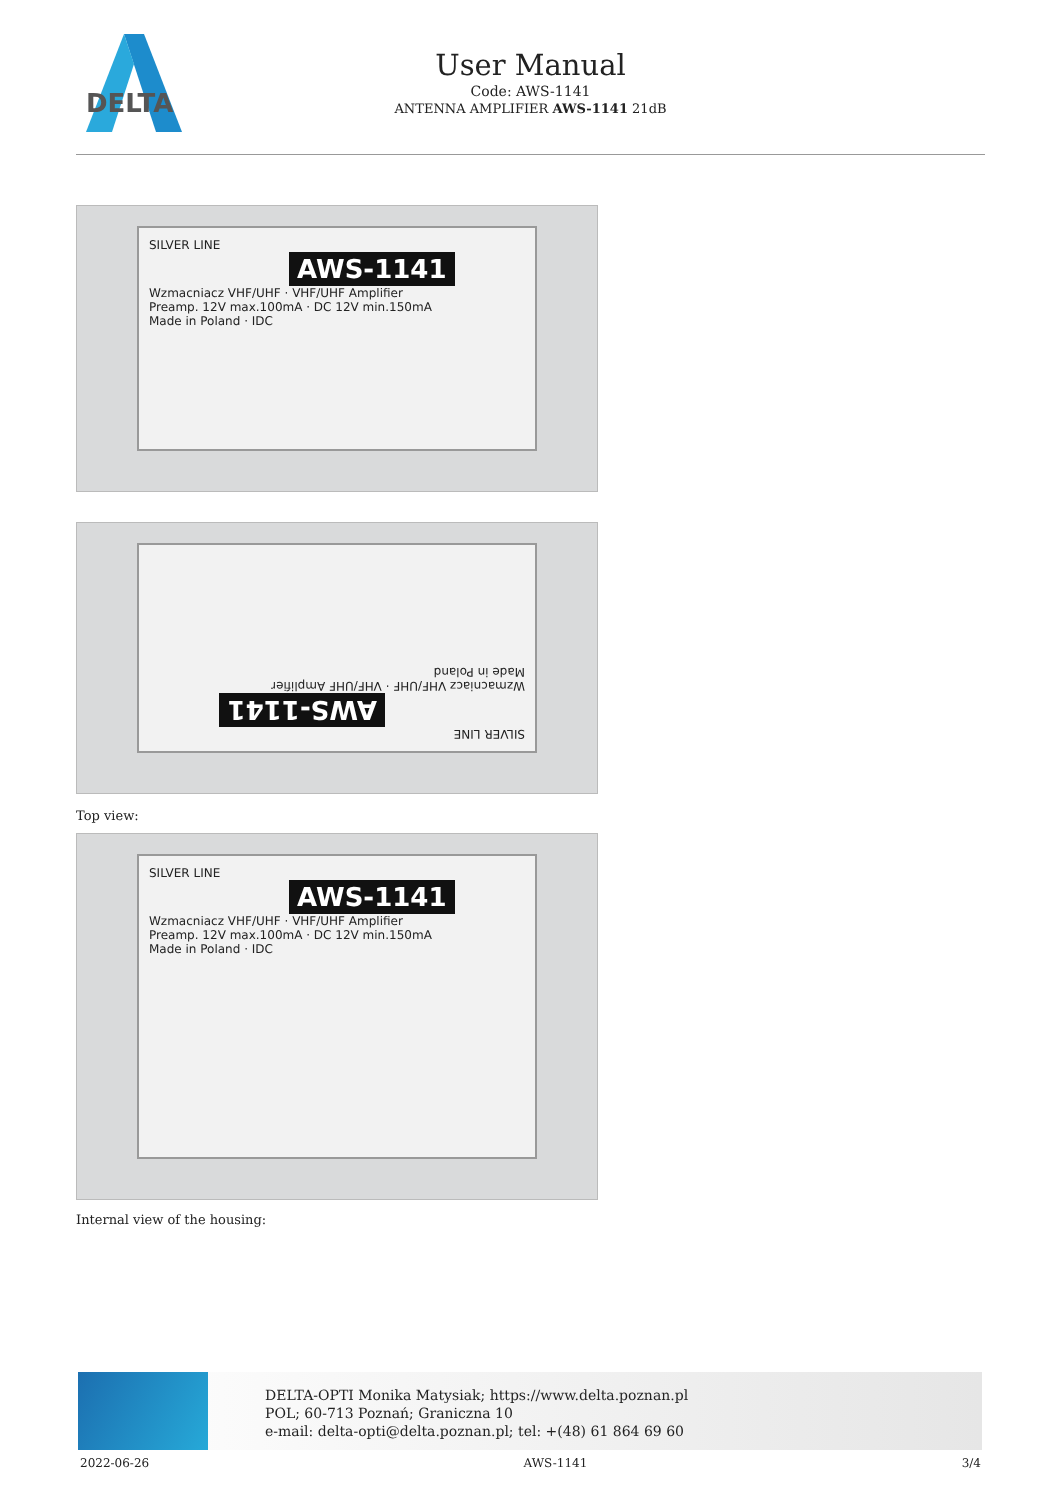DELTA
User Manual
Code: AWS-1141
ANTENNA AMPLIFIER AWS-1141 21dB
SILVER LINE
AWS-1141
Wzmacniacz VHF/UHF · VHF/UHF Amplifier
Preamp. 12V max.100mA · DC 12V min.150mA
Made in Poland · IDC
SILVER LINE
AWS-1141
Wzmacniacz VHF/UHF · VHF/UHF Amplifier
Made in Poland
Top view:
SILVER LINE
AWS-1141
Wzmacniacz VHF/UHF · VHF/UHF Amplifier
Preamp. 12V max.100mA · DC 12V min.150mA
Made in Poland · IDC
Internal view of the housing:
DELTA-OPTI Monika Matysiak; https://www.delta.poznan.pl
POL; 60-713 Poznań; Graniczna 10
e-mail: delta-opti@delta.poznan.pl; tel: +(48) 61 864 69 60
2022-06-26 AWS-1141 3/4